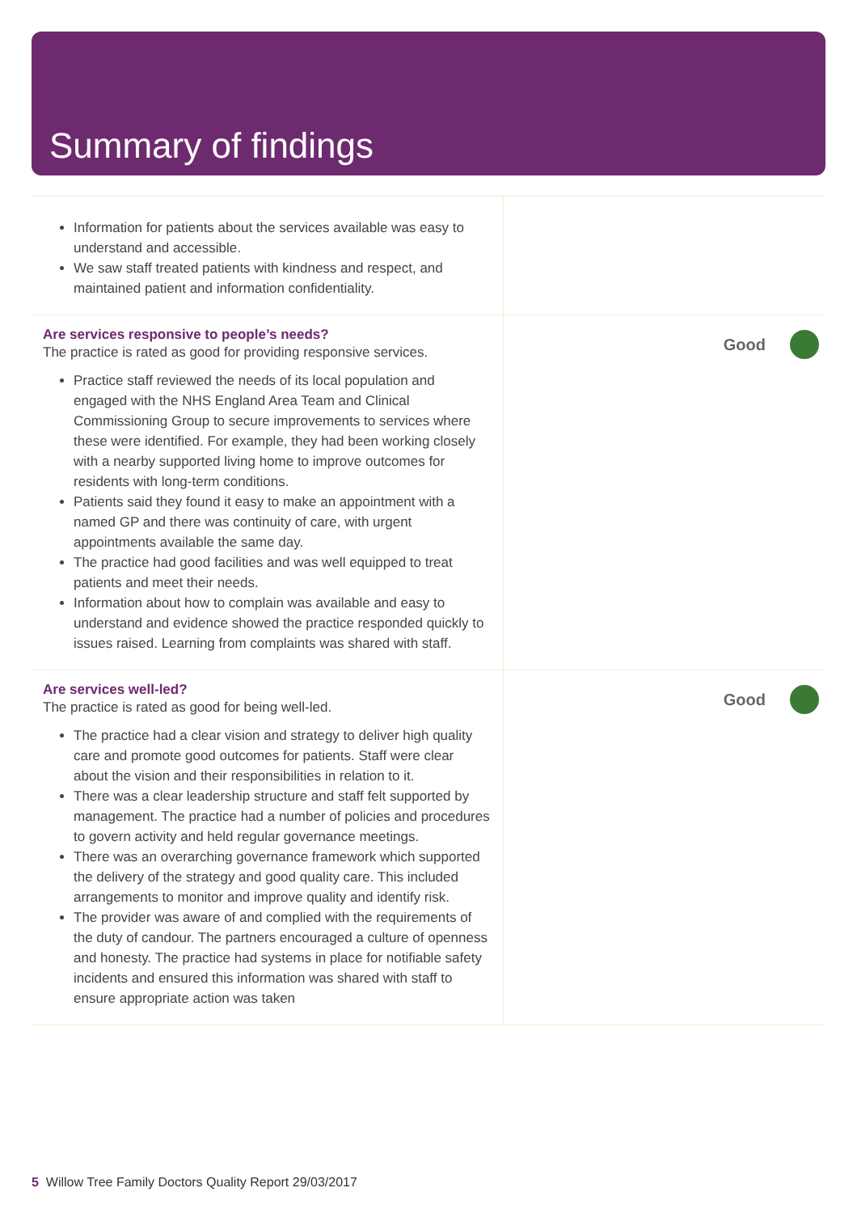Summary of findings
| Information for patients about the services available was easy to understand and accessible. We saw staff treated patients with kindness and respect, and maintained patient and information confidentiality. | |
| Are services responsive to people’s needs? The practice is rated as good for providing responsive services. Practice staff reviewed the needs of its local population and engaged with the NHS England Area Team and Clinical Commissioning Group to secure improvements to services where these were identified. For example, they had been working closely with a nearby supported living home to improve outcomes for residents with long-term conditions. Patients said they found it easy to make an appointment with a named GP and there was continuity of care, with urgent appointments available the same day. The practice had good facilities and was well equipped to treat patients and meet their needs. Information about how to complain was available and easy to understand and evidence showed the practice responded quickly to issues raised. Learning from complaints was shared with staff. | Good |
| Are services well-led? The practice is rated as good for being well-led. The practice had a clear vision and strategy to deliver high quality care and promote good outcomes for patients. Staff were clear about the vision and their responsibilities in relation to it. There was a clear leadership structure and staff felt supported by management. The practice had a number of policies and procedures to govern activity and held regular governance meetings. There was an overarching governance framework which supported the delivery of the strategy and good quality care. This included arrangements to monitor and improve quality and identify risk. The provider was aware of and complied with the requirements of the duty of candour. The partners encouraged a culture of openness and honesty. The practice had systems in place for notifiable safety incidents and ensured this information was shared with staff to ensure appropriate action was taken | Good |
5 Willow Tree Family Doctors Quality Report 29/03/2017